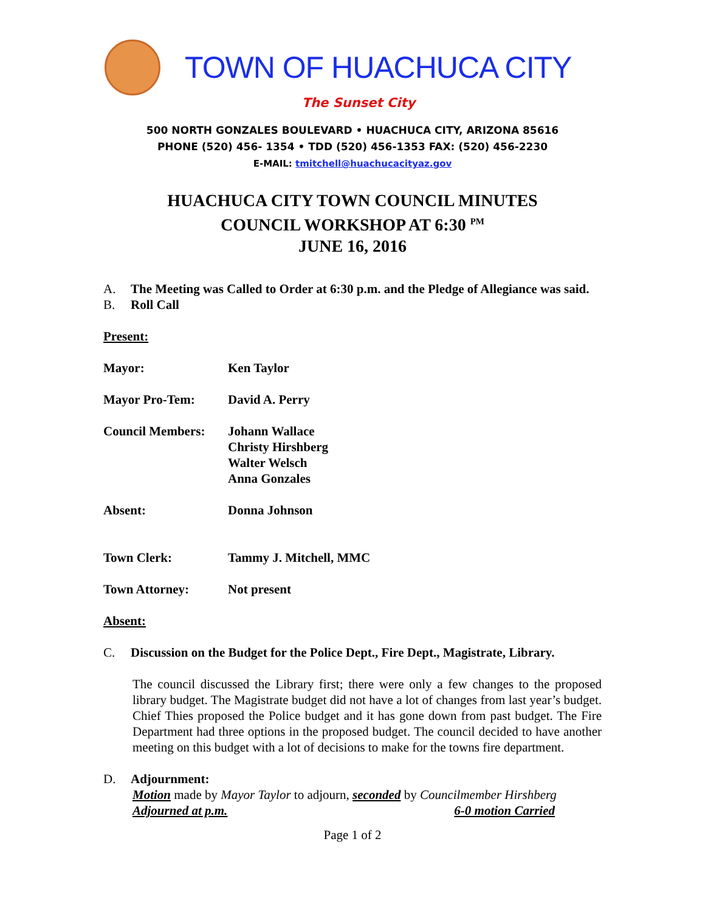TOWN OF HUACHUCA CITY
The Sunset City
500 NORTH GONZALES BOULEVARD • HUACHUCA CITY, ARIZONA 85616
PHONE (520) 456- 1354 • TDD (520) 456-1353 FAX: (520) 456-2230
E-MAIL: tmitchell@huachucacityaz.gov
HUACHUCA CITY TOWN COUNCIL MINUTES
COUNCIL WORKSHOP AT 6:30 <sup>PM</sup>
JUNE 16, 2016
A. The Meeting was Called to Order at 6:30 p.m. and the Pledge of Allegiance was said.
B. Roll Call
Present:
Mayor: Ken Taylor
Mayor Pro-Tem: David A. Perry
Council Members: Johann Wallace
Christy Hirshberg
Walter Welsch
Anna Gonzales
Absent: Donna Johnson
Town Clerk: Tammy J. Mitchell, MMC
Town Attorney: Not present
Absent:
C. Discussion on the Budget for the Police Dept., Fire Dept., Magistrate, Library.
The council discussed the Library first; there were only a few changes to the proposed library budget. The Magistrate budget did not have a lot of changes from last year’s budget. Chief Thies proposed the Police budget and it has gone down from past budget. The Fire Department had three options in the proposed budget. The council decided to have another meeting on this budget with a lot of decisions to make for the towns fire department.
D. Adjournment:
Motion made by Mayor Taylor to adjourn, seconded by Councilmember Hirshberg
Adjourned at p.m. 6-0 motion Carried
Page 1 of 2